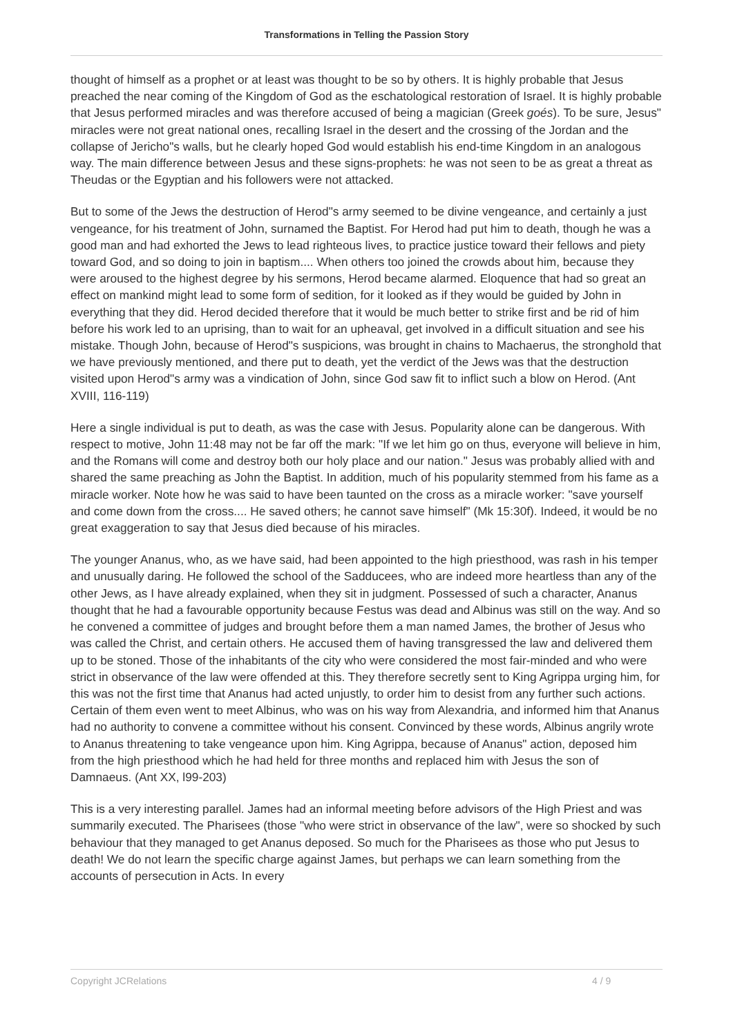Transformations in Telling the Passion Story
thought of himself as a prophet or at least was thought to be so by others. It is highly probable that Jesus preached the near coming of the Kingdom of God as the eschatological restoration of Israel. It is highly probable that Jesus performed miracles and was therefore accused of being a magician (Greek goés). To be sure, Jesus" miracles were not great national ones, recalling Israel in the desert and the crossing of the Jordan and the collapse of Jericho"s walls, but he clearly hoped God would establish his end-time Kingdom in an analogous way. The main difference between Jesus and these signs-prophets: he was not seen to be as great a threat as Theudas or the Egyptian and his followers were not attacked.
But to some of the Jews the destruction of Herod"s army seemed to be divine vengeance, and certainly a just vengeance, for his treatment of John, surnamed the Baptist. For Herod had put him to death, though he was a good man and had exhorted the Jews to lead righteous lives, to practice justice toward their fellows and piety toward God, and so doing to join in baptism.... When others too joined the crowds about him, because they were aroused to the highest degree by his sermons, Herod became alarmed. Eloquence that had so great an effect on mankind might lead to some form of sedition, for it looked as if they would be guided by John in everything that they did. Herod decided therefore that it would be much better to strike first and be rid of him before his work led to an uprising, than to wait for an upheaval, get involved in a difficult situation and see his mistake. Though John, because of Herod"s suspicions, was brought in chains to Machaerus, the stronghold that we have previously mentioned, and there put to death, yet the verdict of the Jews was that the destruction visited upon Herod"s army was a vindication of John, since God saw fit to inflict such a blow on Herod. (Ant XVIII, 116-119)
Here a single individual is put to death, as was the case with Jesus. Popularity alone can be dangerous. With respect to motive, John 11:48 may not be far off the mark: "If we let him go on thus, everyone will believe in him, and the Romans will come and destroy both our holy place and our nation." Jesus was probably allied with and shared the same preaching as John the Baptist. In addition, much of his popularity stemmed from his fame as a miracle worker. Note how he was said to have been taunted on the cross as a miracle worker: "save yourself and come down from the cross.... He saved others; he cannot save himself" (Mk 15:30f). Indeed, it would be no great exaggeration to say that Jesus died because of his miracles.
The younger Ananus, who, as we have said, had been appointed to the high priesthood, was rash in his temper and unusually daring. He followed the school of the Sadducees, who are indeed more heartless than any of the other Jews, as I have already explained, when they sit in judgment. Possessed of such a character, Ananus thought that he had a favourable opportunity because Festus was dead and Albinus was still on the way. And so he convened a committee of judges and brought before them a man named James, the brother of Jesus who was called the Christ, and certain others. He accused them of having transgressed the law and delivered them up to be stoned. Those of the inhabitants of the city who were considered the most fair-minded and who were strict in observance of the law were offended at this. They therefore secretly sent to King Agrippa urging him, for this was not the first time that Ananus had acted unjustly, to order him to desist from any further such actions. Certain of them even went to meet Albinus, who was on his way from Alexandria, and informed him that Ananus had no authority to convene a committee without his consent. Convinced by these words, Albinus angrily wrote to Ananus threatening to take vengeance upon him. King Agrippa, because of Ananus" action, deposed him from the high priesthood which he had held for three months and replaced him with Jesus the son of Damnaeus. (Ant XX, l99-203)
This is a very interesting parallel. James had an informal meeting before advisors of the High Priest and was summarily executed. The Pharisees (those "who were strict in observance of the law", were so shocked by such behaviour that they managed to get Ananus deposed. So much for the Pharisees as those who put Jesus to death! We do not learn the specific charge against James, but perhaps we can learn something from the accounts of persecution in Acts. In every
Copyright JCRelations 4 / 9